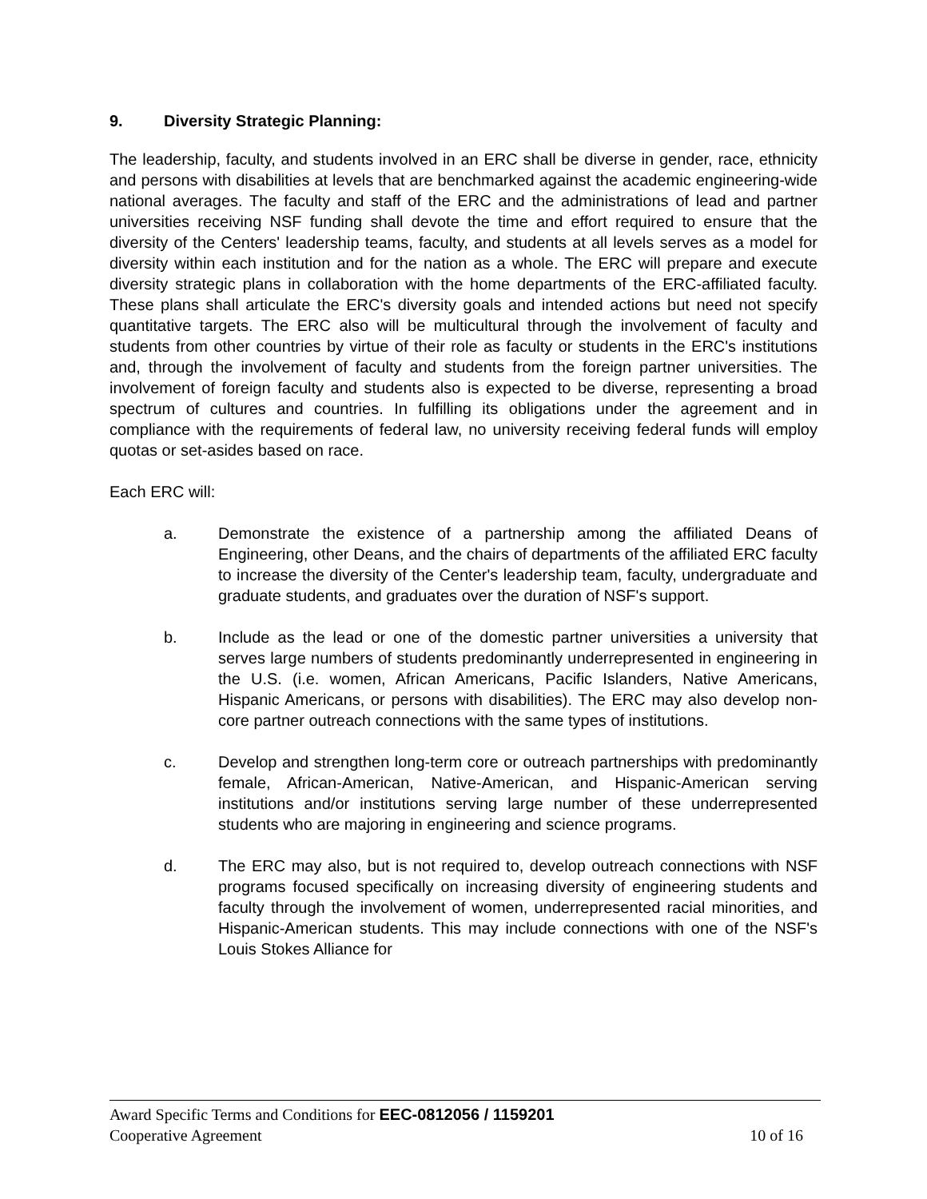9. Diversity Strategic Planning:
The leadership, faculty, and students involved in an ERC shall be diverse in gender, race, ethnicity and persons with disabilities at levels that are benchmarked against the academic engineering-wide national averages. The faculty and staff of the ERC and the administrations of lead and partner universities receiving NSF funding shall devote the time and effort required to ensure that the diversity of the Centers' leadership teams, faculty, and students at all levels serves as a model for diversity within each institution and for the nation as a whole. The ERC will prepare and execute diversity strategic plans in collaboration with the home departments of the ERC-affiliated faculty. These plans shall articulate the ERC's diversity goals and intended actions but need not specify quantitative targets. The ERC also will be multicultural through the involvement of faculty and students from other countries by virtue of their role as faculty or students in the ERC's institutions and, through the involvement of faculty and students from the foreign partner universities. The involvement of foreign faculty and students also is expected to be diverse, representing a broad spectrum of cultures and countries. In fulfilling its obligations under the agreement and in compliance with the requirements of federal law, no university receiving federal funds will employ quotas or set-asides based on race.
Each ERC will:
a. Demonstrate the existence of a partnership among the affiliated Deans of Engineering, other Deans, and the chairs of departments of the affiliated ERC faculty to increase the diversity of the Center's leadership team, faculty, undergraduate and graduate students, and graduates over the duration of NSF's support.
b. Include as the lead or one of the domestic partner universities a university that serves large numbers of students predominantly underrepresented in engineering in the U.S. (i.e. women, African Americans, Pacific Islanders, Native Americans, Hispanic Americans, or persons with disabilities). The ERC may also develop non-core partner outreach connections with the same types of institutions.
c. Develop and strengthen long-term core or outreach partnerships with predominantly female, African-American, Native-American, and Hispanic-American serving institutions and/or institutions serving large number of these underrepresented students who are majoring in engineering and science programs.
d. The ERC may also, but is not required to, develop outreach connections with NSF programs focused specifically on increasing diversity of engineering students and faculty through the involvement of women, underrepresented racial minorities, and Hispanic-American students. This may include connections with one of the NSF's Louis Stokes Alliance for
Award Specific Terms and Conditions for EEC-0812056 / 1159201
Cooperative Agreement 10 of 16